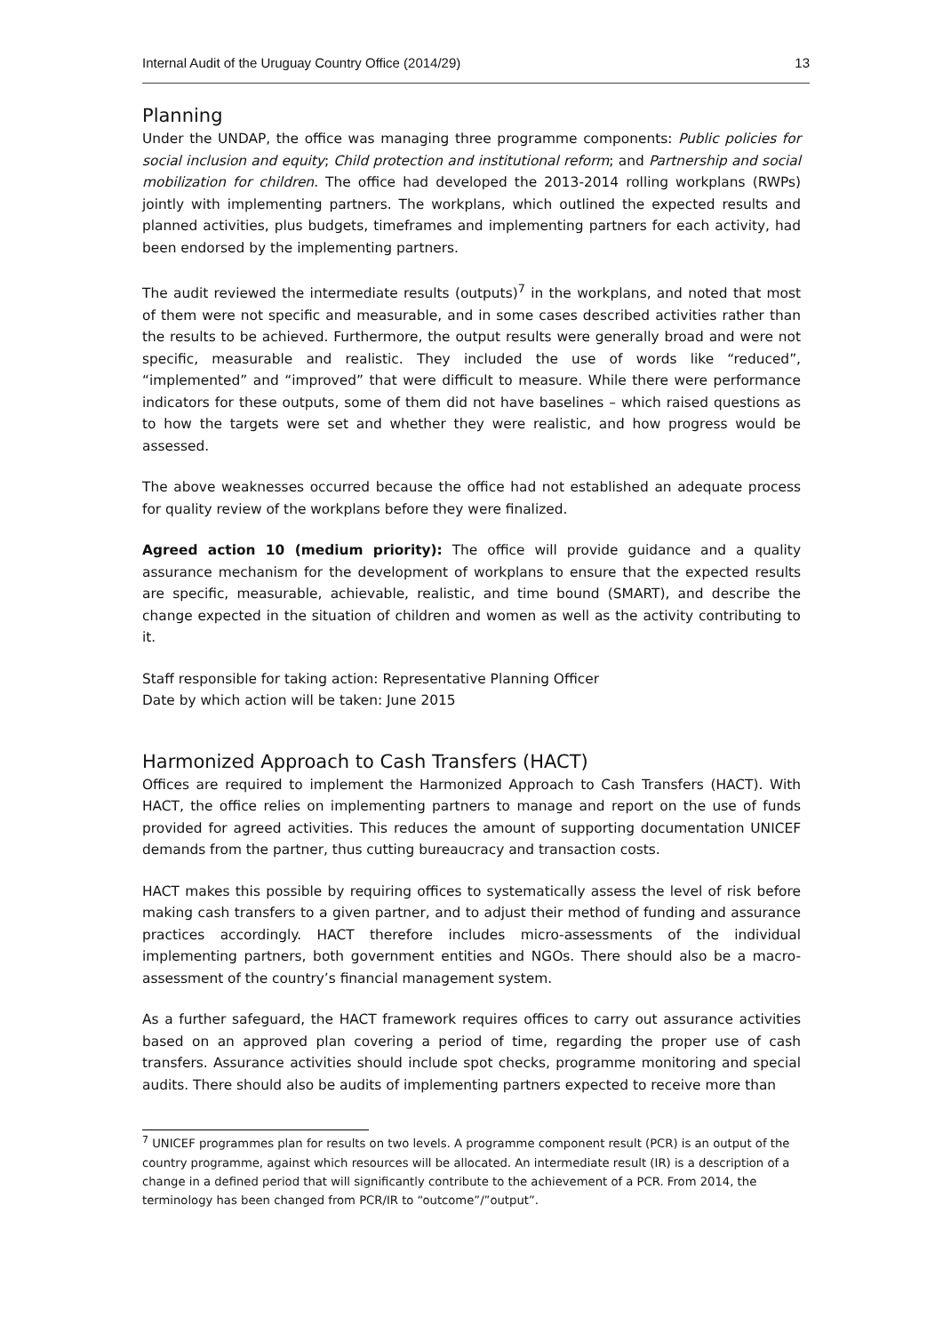Internal Audit of the Uruguay Country Office (2014/29) 13
Planning
Under the UNDAP, the office was managing three programme components: Public policies for social inclusion and equity; Child protection and institutional reform; and Partnership and social mobilization for children. The office had developed the 2013-2014 rolling workplans (RWPs) jointly with implementing partners. The workplans, which outlined the expected results and planned activities, plus budgets, timeframes and implementing partners for each activity, had been endorsed by the implementing partners.
The audit reviewed the intermediate results (outputs)<sup>7</sup> in the workplans, and noted that most of them were not specific and measurable, and in some cases described activities rather than the results to be achieved. Furthermore, the output results were generally broad and were not specific, measurable and realistic. They included the use of words like “reduced”, “implemented” and “improved” that were difficult to measure. While there were performance indicators for these outputs, some of them did not have baselines – which raised questions as to how the targets were set and whether they were realistic, and how progress would be assessed.
The above weaknesses occurred because the office had not established an adequate process for quality review of the workplans before they were finalized.
Agreed action 10 (medium priority): The office will provide guidance and a quality assurance mechanism for the development of workplans to ensure that the expected results are specific, measurable, achievable, realistic, and time bound (SMART), and describe the change expected in the situation of children and women as well as the activity contributing to it.
Staff responsible for taking action: Representative Planning Officer
Date by which action will be taken: June 2015
Harmonized Approach to Cash Transfers (HACT)
Offices are required to implement the Harmonized Approach to Cash Transfers (HACT). With HACT, the office relies on implementing partners to manage and report on the use of funds provided for agreed activities. This reduces the amount of supporting documentation UNICEF demands from the partner, thus cutting bureaucracy and transaction costs.
HACT makes this possible by requiring offices to systematically assess the level of risk before making cash transfers to a given partner, and to adjust their method of funding and assurance practices accordingly. HACT therefore includes micro-assessments of the individual implementing partners, both government entities and NGOs. There should also be a macro-assessment of the country’s financial management system.
As a further safeguard, the HACT framework requires offices to carry out assurance activities based on an approved plan covering a period of time, regarding the proper use of cash transfers. Assurance activities should include spot checks, programme monitoring and special audits. There should also be audits of implementing partners expected to receive more than
<sup>7</sup> UNICEF programmes plan for results on two levels. A programme component result (PCR) is an output of the country programme, against which resources will be allocated. An intermediate result (IR) is a description of a change in a defined period that will significantly contribute to the achievement of a PCR. From 2014, the terminology has been changed from PCR/IR to “outcome”/”output”.